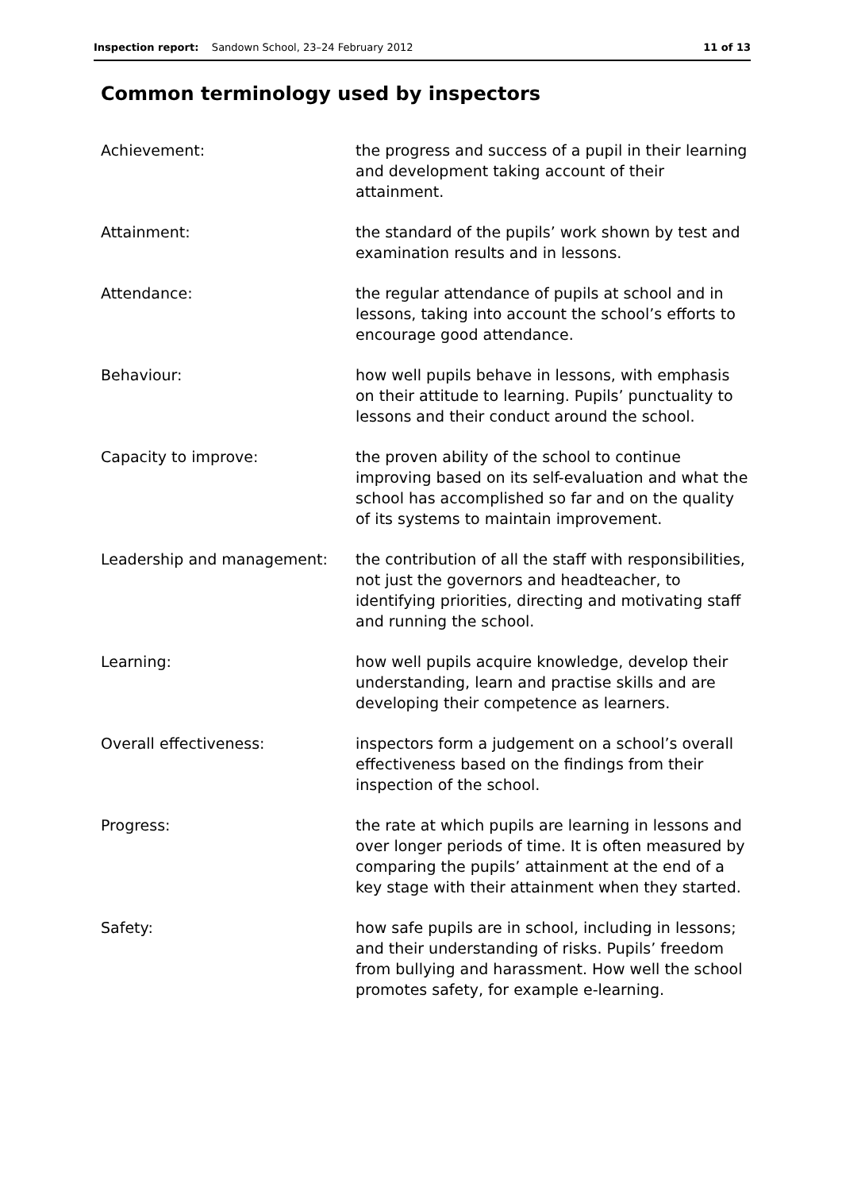Inspection report: Sandown School, 23–24 February 2012 11 of 13
Common terminology used by inspectors
Achievement: the progress and success of a pupil in their learning and development taking account of their attainment.
Attainment: the standard of the pupils’ work shown by test and examination results and in lessons.
Attendance: the regular attendance of pupils at school and in lessons, taking into account the school’s efforts to encourage good attendance.
Behaviour: how well pupils behave in lessons, with emphasis on their attitude to learning. Pupils’ punctuality to lessons and their conduct around the school.
Capacity to improve: the proven ability of the school to continue improving based on its self-evaluation and what the school has accomplished so far and on the quality of its systems to maintain improvement.
Leadership and management: the contribution of all the staff with responsibilities, not just the governors and headteacher, to identifying priorities, directing and motivating staff and running the school.
Learning: how well pupils acquire knowledge, develop their understanding, learn and practise skills and are developing their competence as learners.
Overall effectiveness: inspectors form a judgement on a school’s overall effectiveness based on the findings from their inspection of the school.
Progress: the rate at which pupils are learning in lessons and over longer periods of time. It is often measured by comparing the pupils’ attainment at the end of a key stage with their attainment when they started.
Safety: how safe pupils are in school, including in lessons; and their understanding of risks. Pupils’ freedom from bullying and harassment. How well the school promotes safety, for example e-learning.